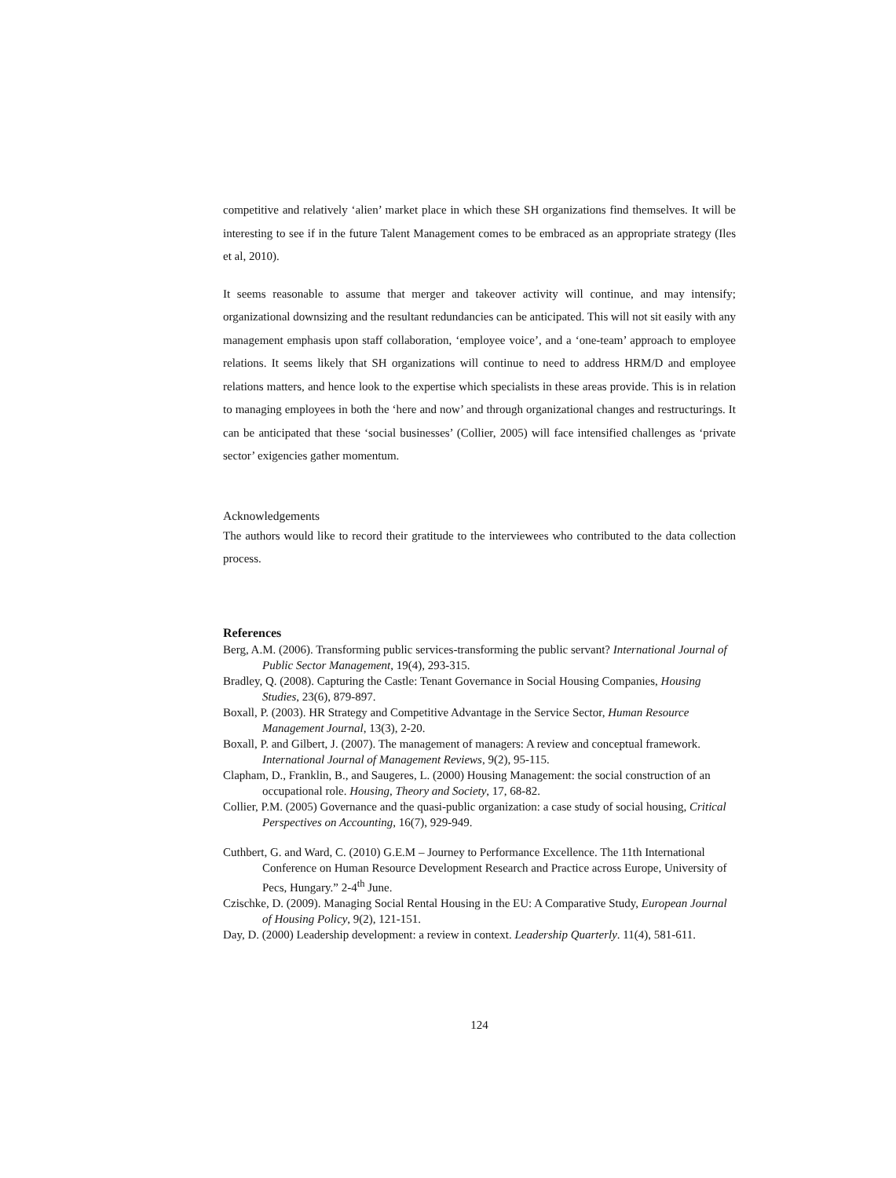competitive and relatively ‘alien’ market place in which these SH organizations find themselves. It will be interesting to see if in the future Talent Management comes to be embraced as an appropriate strategy (Iles et al, 2010).
It seems reasonable to assume that merger and takeover activity will continue, and may intensify; organizational downsizing and the resultant redundancies can be anticipated. This will not sit easily with any management emphasis upon staff collaboration, ‘employee voice’, and a ‘one-team’ approach to employee relations. It seems likely that SH organizations will continue to need to address HRM/D and employee relations matters, and hence look to the expertise which specialists in these areas provide. This is in relation to managing employees in both the ‘here and now’ and through organizational changes and restructurings. It can be anticipated that these ‘social businesses’ (Collier, 2005) will face intensified challenges as ‘private sector’ exigencies gather momentum.
Acknowledgements
The authors would like to record their gratitude to the interviewees who contributed to the data collection process.
References
Berg, A.M. (2006). Transforming public services-transforming the public servant? International Journal of Public Sector Management, 19(4), 293-315.
Bradley, Q. (2008). Capturing the Castle: Tenant Governance in Social Housing Companies, Housing Studies, 23(6), 879-897.
Boxall, P. (2003). HR Strategy and Competitive Advantage in the Service Sector, Human Resource Management Journal, 13(3), 2-20.
Boxall, P. and Gilbert, J. (2007). The management of managers: A review and conceptual framework. International Journal of Management Reviews, 9(2), 95-115.
Clapham, D., Franklin, B., and Saugeres, L. (2000) Housing Management: the social construction of an occupational role. Housing, Theory and Society, 17, 68-82.
Collier, P.M. (2005) Governance and the quasi-public organization: a case study of social housing, Critical Perspectives on Accounting, 16(7), 929-949.
Cuthbert, G. and Ward, C. (2010) G.E.M – Journey to Performance Excellence. The 11th International Conference on Human Resource Development Research and Practice across Europe, University of Pecs, Hungary.” 2-4<sup>th</sup> June.
Czischke, D. (2009). Managing Social Rental Housing in the EU: A Comparative Study, European Journal of Housing Policy, 9(2), 121-151.
Day, D. (2000) Leadership development: a review in context. Leadership Quarterly. 11(4), 581-611.
124